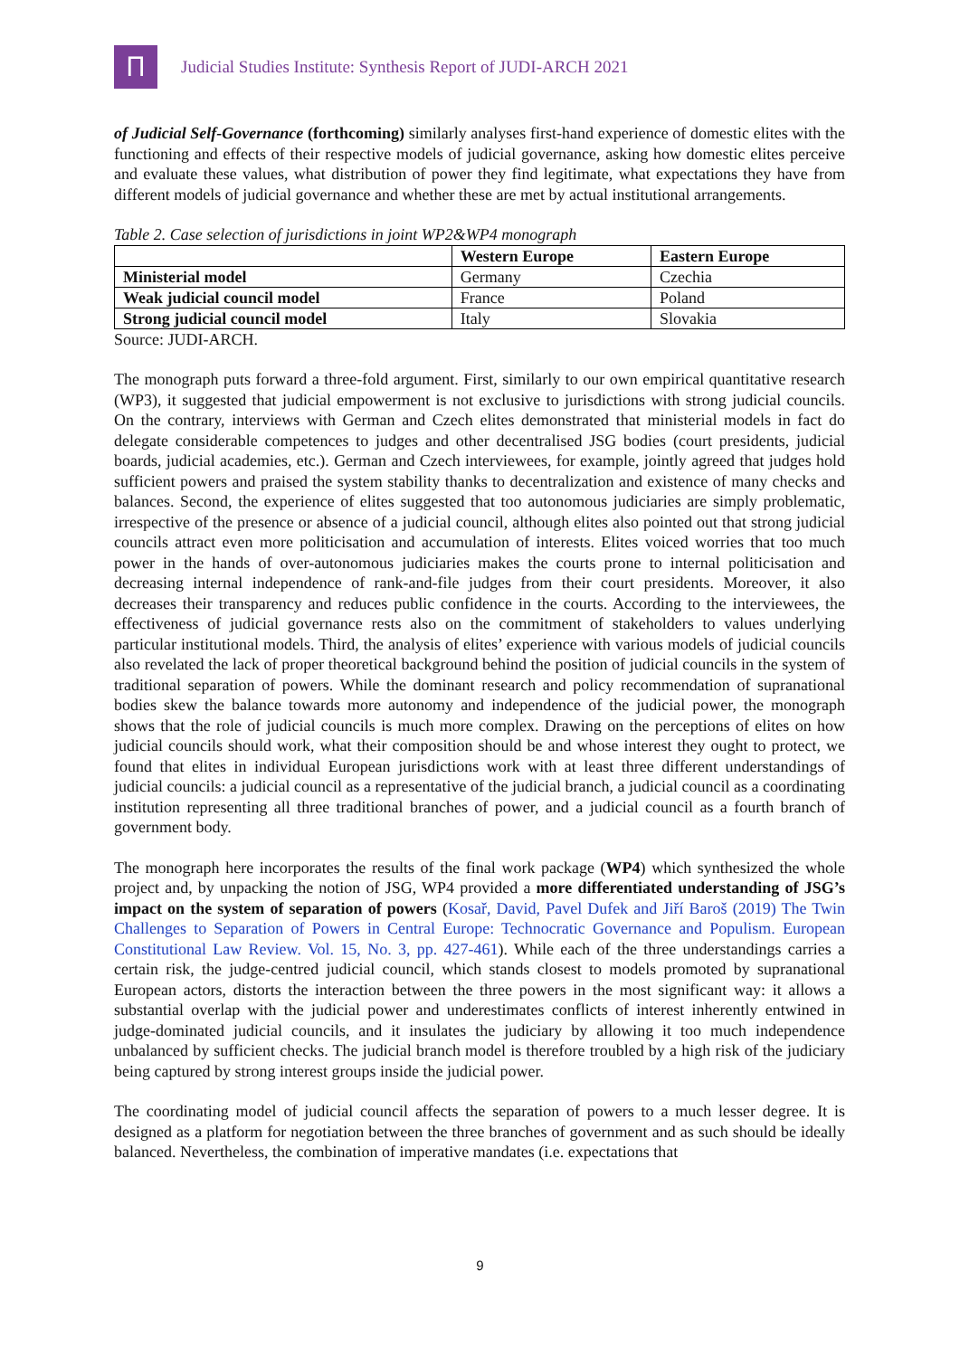Ⲡ
Judicial Studies Institute: Synthesis Report of JUDI-ARCH 2021
of Judicial Self-Governance (forthcoming) similarly analyses first-hand experience of domestic elites with the functioning and effects of their respective models of judicial governance, asking how domestic elites perceive and evaluate these values, what distribution of power they find legitimate, what expectations they have from different models of judicial governance and whether these are met by actual institutional arrangements.
Table 2. Case selection of jurisdictions in joint WP2&WP4 monograph
| | Western Europe | Eastern Europe |
| Ministerial model | Germany | Czechia |
| Weak judicial council model | France | Poland |
| Strong judicial council model | Italy | Slovakia |
Source: JUDI-ARCH.
The monograph puts forward a three-fold argument. First, similarly to our own empirical quantitative research (WP3), it suggested that judicial empowerment is not exclusive to jurisdictions with strong judicial councils. On the contrary, interviews with German and Czech elites demonstrated that ministerial models in fact do delegate considerable competences to judges and other decentralised JSG bodies (court presidents, judicial boards, judicial academies, etc.). German and Czech interviewees, for example, jointly agreed that judges hold sufficient powers and praised the system stability thanks to decentralization and existence of many checks and balances. Second, the experience of elites suggested that too autonomous judiciaries are simply problematic, irrespective of the presence or absence of a judicial council, although elites also pointed out that strong judicial councils attract even more politicisation and accumulation of interests. Elites voiced worries that too much power in the hands of over-autonomous judiciaries makes the courts prone to internal politicisation and decreasing internal independence of rank-and-file judges from their court presidents. Moreover, it also decreases their transparency and reduces public confidence in the courts. According to the interviewees, the effectiveness of judicial governance rests also on the commitment of stakeholders to values underlying particular institutional models. Third, the analysis of elites’ experience with various models of judicial councils also revelated the lack of proper theoretical background behind the position of judicial councils in the system of traditional separation of powers. While the dominant research and policy recommendation of supranational bodies skew the balance towards more autonomy and independence of the judicial power, the monograph shows that the role of judicial councils is much more complex. Drawing on the perceptions of elites on how judicial councils should work, what their composition should be and whose interest they ought to protect, we found that elites in individual European jurisdictions work with at least three different understandings of judicial councils: a judicial council as a representative of the judicial branch, a judicial council as a coordinating institution representing all three traditional branches of power, and a judicial council as a fourth branch of government body.
The monograph here incorporates the results of the final work package (WP4) which synthesized the whole project and, by unpacking the notion of JSG, WP4 provided a more differentiated understanding of JSG’s impact on the system of separation of powers (Kosař, David, Pavel Dufek and Jiří Baroš (2019) The Twin Challenges to Separation of Powers in Central Europe: Technocratic Governance and Populism. European Constitutional Law Review. Vol. 15, No. 3, pp. 427-461). While each of the three understandings carries a certain risk, the judge-centred judicial council, which stands closest to models promoted by supranational European actors, distorts the interaction between the three powers in the most significant way: it allows a substantial overlap with the judicial power and underestimates conflicts of interest inherently entwined in judge-dominated judicial councils, and it insulates the judiciary by allowing it too much independence unbalanced by sufficient checks. The judicial branch model is therefore troubled by a high risk of the judiciary being captured by strong interest groups inside the judicial power.
The coordinating model of judicial council affects the separation of powers to a much lesser degree. It is designed as a platform for negotiation between the three branches of government and as such should be ideally balanced. Nevertheless, the combination of imperative mandates (i.e. expectations that
9